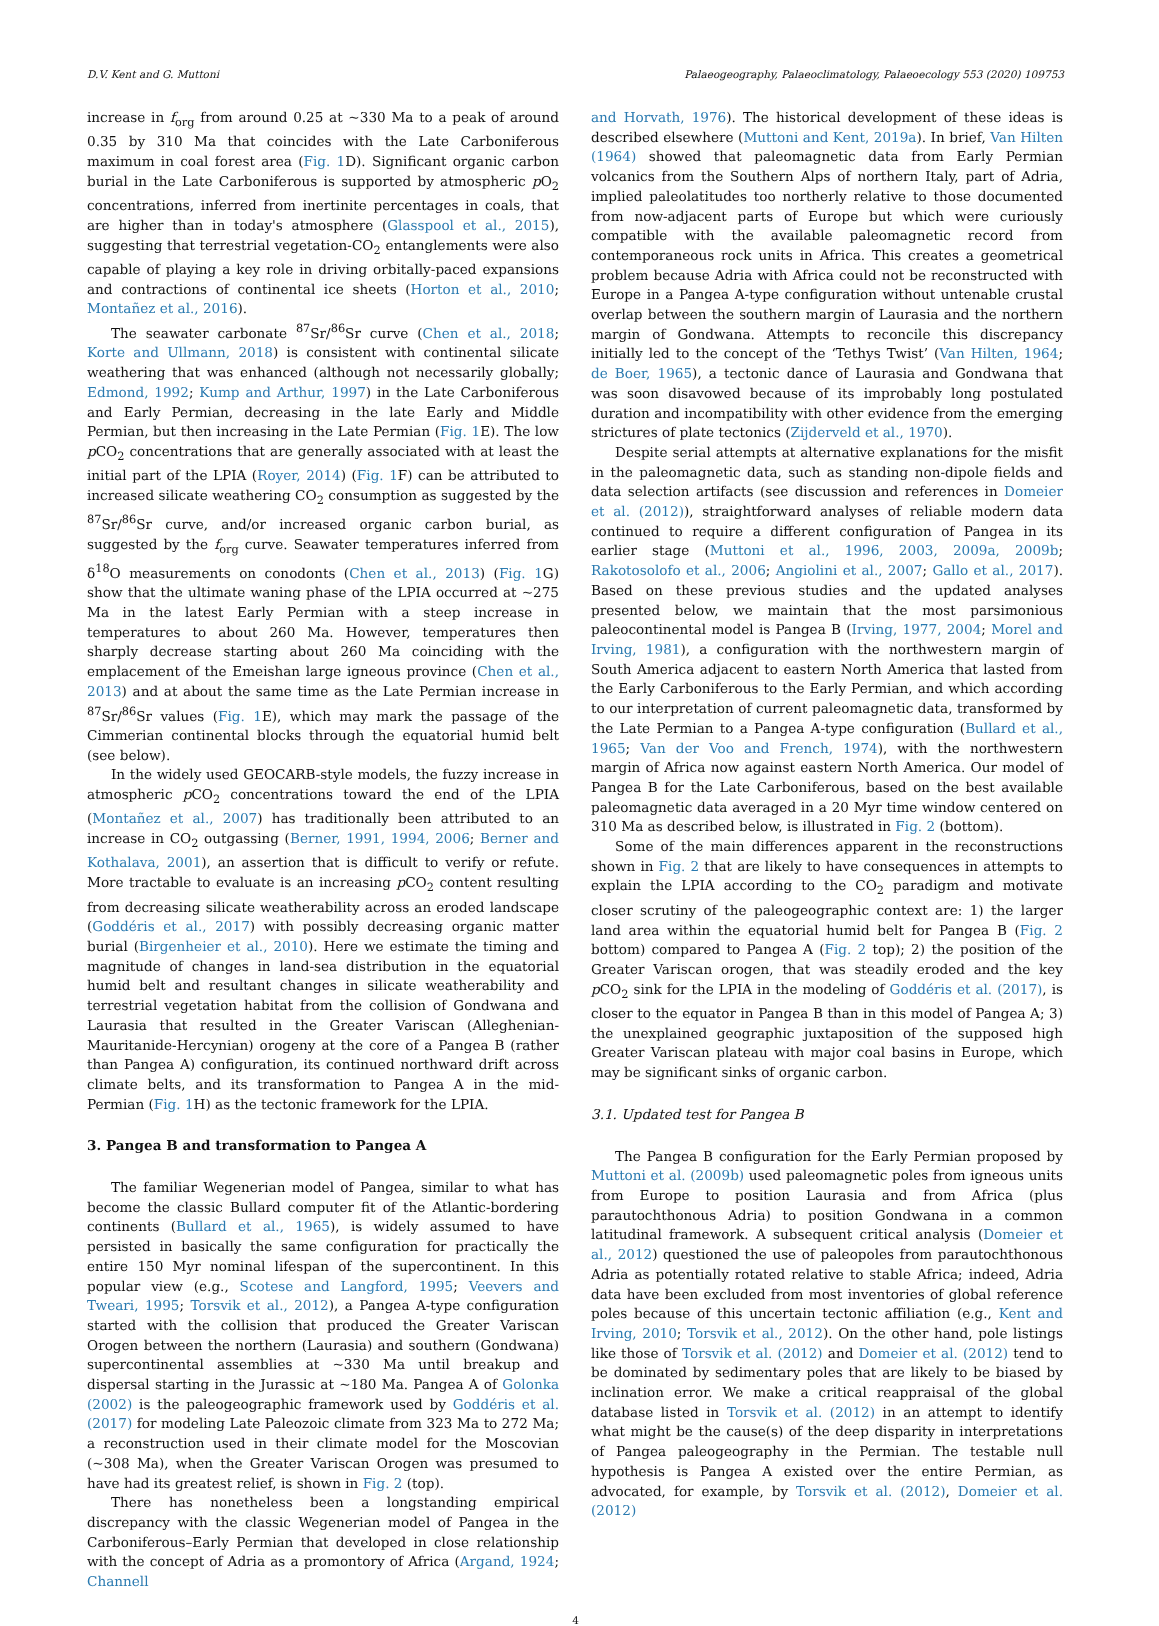D.V. Kent and G. Muttoni Palaeogeography, Palaeoclimatology, Palaeoecology 553 (2020) 109753
increase in f<sub>org</sub> from around 0.25 at ~330 Ma to a peak of around 0.35 by 310 Ma that coincides with the Late Carboniferous maximum in coal forest area (Fig. 1 D). Significant organic carbon burial in the Late Carboniferous is supported by atmospheric p O<sub>2</sub> concentrations, inferred from inertinite percentages in coals, that are higher than in today's atmosphere (Glasspool et al., 2015), suggesting that terrestrial vegetation-CO<sub>2</sub> entanglements were also capable of playing a key role in driving orbitally-paced expansions and contractions of continental ice sheets (Horton et al., 2010; Montañez et al., 2016).
The seawater carbonate <sup>87</sup>Sr/<sup>86</sup>Sr curve (Chen et al., 2018; Korte and Ullmann, 2018) is consistent with continental silicate weathering that was enhanced (although not necessarily globally; Edmond, 1992; Kump and Arthur, 1997) in the Late Carboniferous and Early Permian, decreasing in the late Early and Middle Permian, but then increasing in the Late Permian (Fig. 1 E). The low p CO<sub>2</sub> concentrations that are generally associated with at least the initial part of the LPIA (Royer, 2014) (Fig. 1 F) can be attributed to increased silicate weathering CO<sub>2</sub> consumption as suggested by the <sup>87</sup>Sr/<sup>86</sup>Sr curve, and/or increased organic carbon burial, as suggested by the f<sub>org</sub> curve. Seawater temperatures inferred from δ<sup>18</sup>O measurements on conodonts (Chen et al., 2013) (Fig. 1 G) show that the ultimate waning phase of the LPIA occurred at ~275 Ma in the latest Early Permian with a steep increase in temperatures to about 260 Ma. However, temperatures then sharply decrease starting about 260 Ma coinciding with the emplacement of the Emeishan large igneous province (Chen et al., 2013) and at about the same time as the Late Permian increase in <sup>87</sup>Sr/<sup>86</sup>Sr values (Fig. 1 E), which may mark the passage of the Cimmerian continental blocks through the equatorial humid belt (see below).
In the widely used GEOCARB-style models, the fuzzy increase in atmospheric p CO<sub>2</sub> concentrations toward the end of the LPIA (Montañez et al., 2007) has traditionally been attributed to an increase in CO<sub>2</sub> outgassing (Berner, 1991, 1994, 2006; Berner and Kothalava, 2001), an assertion that is difficult to verify or refute. More tractable to evaluate is an increasing p CO<sub>2</sub> content resulting from decreasing silicate weatherability across an eroded landscape (Goddéris et al., 2017) with possibly decreasing organic matter burial (Birgenheier et al., 2010). Here we estimate the timing and magnitude of changes in land-sea distribution in the equatorial humid belt and resultant changes in silicate weatherability and terrestrial vegetation habitat from the collision of Gondwana and Laurasia that resulted in the Greater Variscan (Alleghenian-Mauritanide-Hercynian) orogeny at the core of a Pangea B (rather than Pangea A) configuration, its continued northward drift across climate belts, and its transformation to Pangea A in the mid-Permian (Fig. 1 H) as the tectonic framework for the LPIA.
3. Pangea B and transformation to Pangea A
The familiar Wegenerian model of Pangea, similar to what has become the classic Bullard computer fit of the Atlantic-bordering continents (Bullard et al., 1965), is widely assumed to have persisted in basically the same configuration for practically the entire 150 Myr nominal lifespan of the supercontinent. In this popular view (e.g., Scotese and Langford, 1995; Veevers and Tweari, 1995; Torsvik et al., 2012), a Pangea A-type configuration started with the collision that produced the Greater Variscan Orogen between the northern (Laurasia) and southern (Gondwana) supercontinental assemblies at ~330 Ma until breakup and dispersal starting in the Jurassic at ~180 Ma. Pangea A of Golonka (2002) is the paleogeographic framework used by Goddéris et al. (2017) for modeling Late Paleozoic climate from 323 Ma to 272 Ma; a reconstruction used in their climate model for the Moscovian (~308 Ma), when the Greater Variscan Orogen was presumed to have had its greatest relief, is shown in Fig. 2 (top).
There has nonetheless been a longstanding empirical discrepancy with the classic Wegenerian model of Pangea in the Carboniferous–Early Permian that developed in close relationship with the concept of Adria as a promontory of Africa (Argand, 1924; Channell
and Horvath, 1976). The historical development of these ideas is described elsewhere (Muttoni and Kent, 2019a). In brief, Van Hilten (1964) showed that paleomagnetic data from Early Permian volcanics from the Southern Alps of northern Italy, part of Adria, implied paleolatitudes too northerly relative to those documented from now-adjacent parts of Europe but which were curiously compatible with the available paleomagnetic record from contemporaneous rock units in Africa. This creates a geometrical problem because Adria with Africa could not be reconstructed with Europe in a Pangea A-type configuration without untenable crustal overlap between the southern margin of Laurasia and the northern margin of Gondwana. Attempts to reconcile this discrepancy initially led to the concept of the ‘Tethys Twist’ (Van Hilten, 1964; de Boer, 1965), a tectonic dance of Laurasia and Gondwana that was soon disavowed because of its improbably long postulated duration and incompatibility with other evidence from the emerging strictures of plate tectonics (Zijderveld et al., 1970).
Despite serial attempts at alternative explanations for the misfit in the paleomagnetic data, such as standing non-dipole fields and data selection artifacts (see discussion and references in Domeier et al. (2012)), straightforward analyses of reliable modern data continued to require a different configuration of Pangea in its earlier stage (Muttoni et al., 1996, 2003, 2009a, 2009b; Rakotosolofo et al., 2006; Angiolini et al., 2007; Gallo et al., 2017). Based on these previous studies and the updated analyses presented below, we maintain that the most parsimonious paleocontinental model is Pangea B (Irving, 1977, 2004; Morel and Irving, 1981), a configuration with the northwestern margin of South America adjacent to eastern North America that lasted from the Early Carboniferous to the Early Permian, and which according to our interpretation of current paleomagnetic data, transformed by the Late Permian to a Pangea A-type configuration (Bullard et al., 1965; Van der Voo and French, 1974), with the northwestern margin of Africa now against eastern North America. Our model of Pangea B for the Late Carboniferous, based on the best available paleomagnetic data averaged in a 20 Myr time window centered on 310 Ma as described below, is illustrated in Fig. 2 (bottom).
Some of the main differences apparent in the reconstructions shown in Fig. 2 that are likely to have consequences in attempts to explain the LPIA according to the CO<sub>2</sub> paradigm and motivate closer scrutiny of the paleogeographic context are: 1) the larger land area within the equatorial humid belt for Pangea B (Fig. 2 bottom) compared to Pangea A (Fig. 2 top); 2) the position of the Greater Variscan orogen, that was steadily eroded and the key p CO<sub>2</sub> sink for the LPIA in the modeling of Goddéris et al. (2017), is closer to the equator in Pangea B than in this model of Pangea A; 3) the unexplained geographic juxtaposition of the supposed high Greater Variscan plateau with major coal basins in Europe, which may be significant sinks of organic carbon.
3.1. Updated test for Pangea B
The Pangea B configuration for the Early Permian proposed by Muttoni et al. (2009b) used paleomagnetic poles from igneous units from Europe to position Laurasia and from Africa (plus parautochthonous Adria) to position Gondwana in a common latitudinal framework. A subsequent critical analysis (Domeier et al., 2012) questioned the use of paleopoles from parautochthonous Adria as potentially rotated relative to stable Africa; indeed, Adria data have been excluded from most inventories of global reference poles because of this uncertain tectonic affiliation (e.g., Kent and Irving, 2010; Torsvik et al., 2012). On the other hand, pole listings like those of Torsvik et al. (2012) and Domeier et al. (2012) tend to be dominated by sedimentary poles that are likely to be biased by inclination error. We make a critical reappraisal of the global database listed in Torsvik et al. (2012) in an attempt to identify what might be the cause(s) of the deep disparity in interpretations of Pangea paleogeography in the Permian. The testable null hypothesis is Pangea A existed over the entire Permian, as advocated, for example, by Torsvik et al. (2012), Domeier et al. (2012)
4